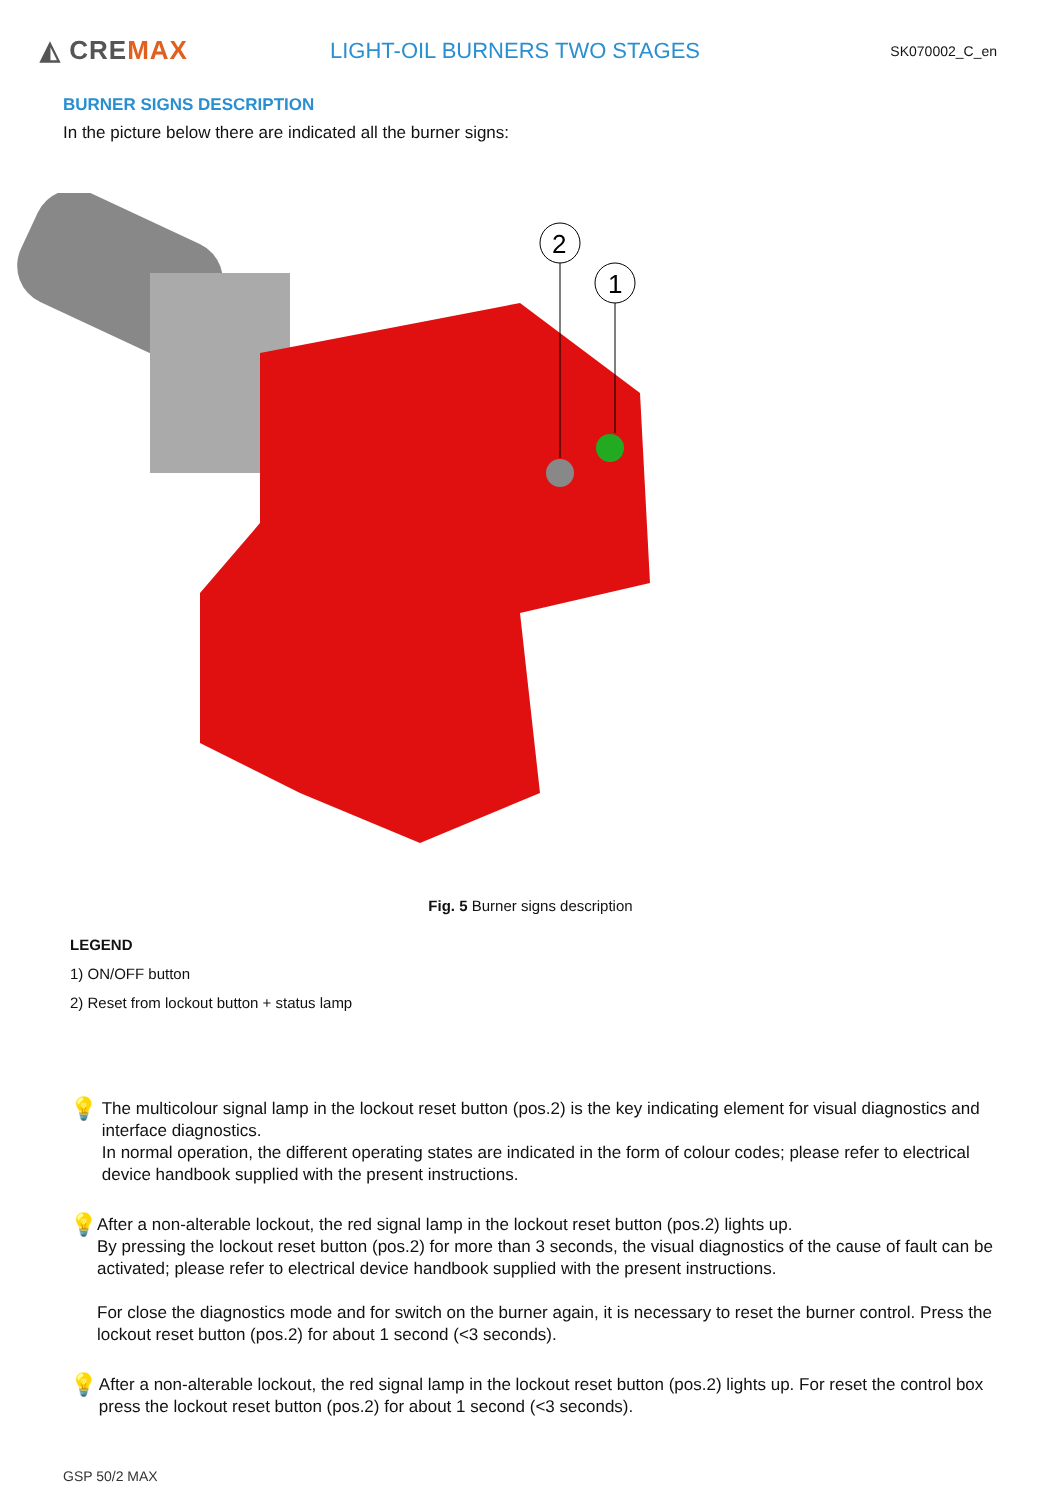◭ CREMAX
LIGHT-OIL BURNERS TWO STAGES
SK070002_C_en
BURNER SIGNS DESCRIPTION
In the picture below there are indicated all the burner signs:
2
1
Fig. 5 Burner signs description
LEGEND
1) ON/OFF button
2) Reset from lockout button + status lamp
💡
The multicolour signal lamp in the lockout reset button (pos.2) is the key indicating element for visual diagnostics and interface diagnostics.
In normal operation, the different operating states are indicated in the form of colour codes; please refer to electrical device handbook supplied with the present instructions.
💡
After a non-alterable lockout, the red signal lamp in the lockout reset button (pos.2) lights up.
By pressing the lockout reset button (pos.2) for more than 3 seconds, the visual diagnostics of the cause of fault can be activated; please refer to electrical device handbook supplied with the present instructions.
For close the diagnostics mode and for switch on the burner again, it is necessary to reset the burner control. Press the lockout reset button (pos.2) for about 1 second (<3 seconds).
💡
After a non-alterable lockout, the red signal lamp in the lockout reset button (pos.2) lights up. For reset the control box press the lockout reset button (pos.2) for about 1 second (<3 seconds).
GSP 50/2 MAX